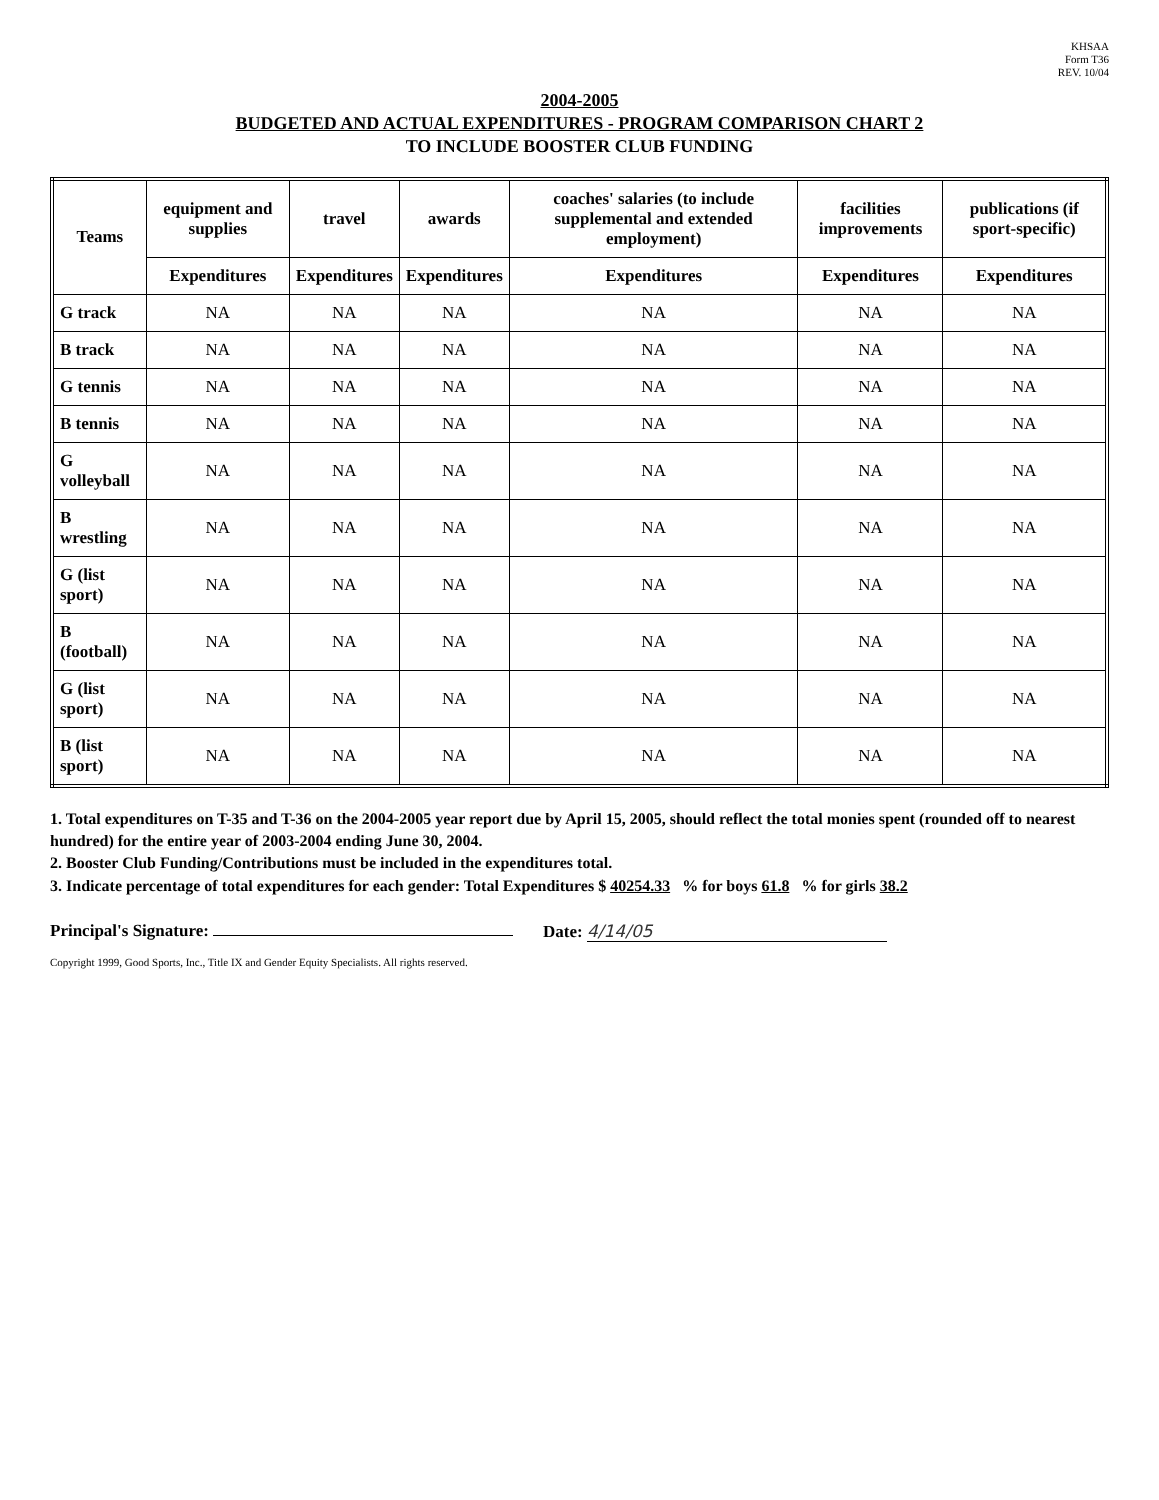KHSAA
Form T36
REV. 10/04
2004-2005
BUDGETED AND ACTUAL EXPENDITURES - PROGRAM COMPARISON CHART 2
TO INCLUDE BOOSTER CLUB FUNDING
| Teams | equipment and supplies | travel | awards | coaches' salaries (to include supplemental and extended employment) | facilities improvements | publications (if sport-specific) |
| --- | --- | --- | --- | --- | --- | --- |
| | Expenditures | Expenditures | Expenditures | Expenditures | Expenditures | Expenditures |
| G track | NA | NA | NA | NA | NA | NA |
| B track | NA | NA | NA | NA | NA | NA |
| G tennis | NA | NA | NA | NA | NA | NA |
| B tennis | NA | NA | NA | NA | NA | NA |
| G volleyball | NA | NA | NA | NA | NA | NA |
| B wrestling | NA | NA | NA | NA | NA | NA |
| G (list sport) | NA | NA | NA | NA | NA | NA |
| B (football) | NA | NA | NA | NA | NA | NA |
| G (list sport) | NA | NA | NA | NA | NA | NA |
| B (list sport) | NA | NA | NA | NA | NA | NA |
1. Total expenditures on T-35 and T-36 on the 2004-2005 year report due by April 15, 2005, should reflect the total monies spent (rounded off to nearest hundred) for the entire year of 2003-2004 ending June 30, 2004.
2. Booster Club Funding/Contributions must be included in the expenditures total.
3. Indicate percentage of total expenditures for each gender: Total Expenditures $ 40254.33 % for boys 61.8 % for girls 38.2
Principal's Signature: Date: 4/14/05
Copyright 1999, Good Sports, Inc., Title IX and Gender Equity Specialists. All rights reserved.